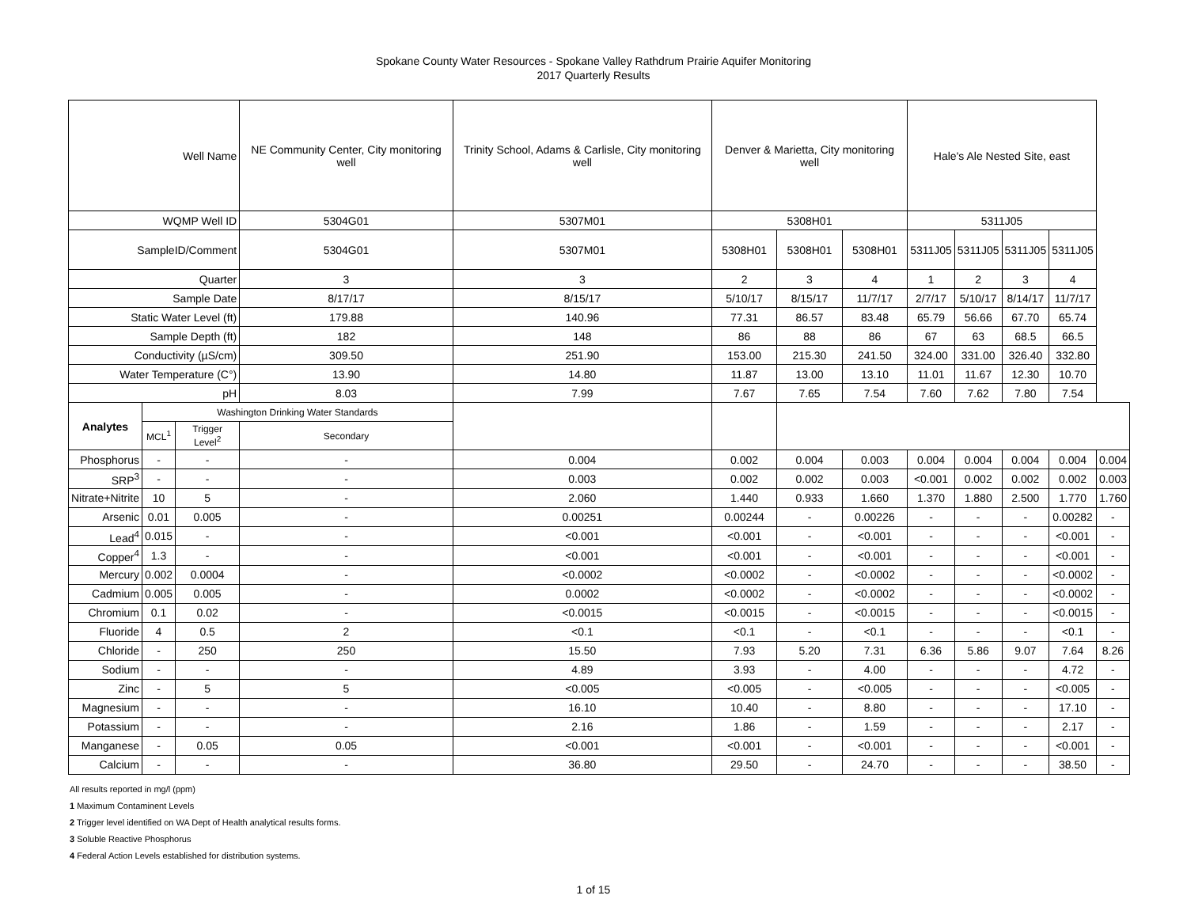Spokane County Water Resources - Spokane Valley Rathdrum Prairie Aquifer Monitoring
2017 Quarterly Results
| Well Name | | | NE Community Center, City monitoring well | Trinity School, Adams & Carlisle, City monitoring well | Denver & Marietta, City monitoring well | | | Hale's Ale Nested Site, east | | | | |
| WQMP Well ID | | | 5304G01 | 5307M01 | 5308H01 | | | 5311J05 | | | | |
| SampleID/Comment | | | 5304G01 | 5307M01 | 5308H01 | 5308H01 | 5308H01 | 5311J05 | 5311J05 | 5311J05 | 5311J05 | |
| Quarter | | | 3 | 3 | 2 | 3 | 4 | 1 | 2 | 3 | 4 | |
| Sample Date | | | 8/17/17 | 8/15/17 | 5/10/17 | 8/15/17 | 11/7/17 | 2/7/17 | 5/10/17 | 8/14/17 | 11/7/17 | |
| Static Water Level (ft) | | | 179.88 | 140.96 | 77.31 | 86.57 | 83.48 | 65.79 | 56.66 | 67.70 | 65.74 | |
| Sample Depth (ft) | | | 182 | 148 | 86 | 88 | 86 | 67 | 63 | 68.5 | 66.5 | |
| Conductivity (µS/cm) | | | 309.50 | 251.90 | 153.00 | 215.30 | 241.50 | 324.00 | 331.00 | 326.40 | 332.80 | |
| Water Temperature (C°) | | | 13.90 | 14.80 | 11.87 | 13.00 | 13.10 | 11.01 | 11.67 | 12.30 | 10.70 | |
| pH | | | 8.03 | 7.99 | 7.67 | 7.65 | 7.54 | 7.60 | 7.62 | 7.80 | 7.54 | |
| Analytes | Washington Drinking Water Standards | | | | | | | | | | | |
| | MCL<sup>1</sup> | Trigger Level<sup>2</sup> | Secondary | | | | | | | | | |
| Phosphorus | - | - | - | 0.004 | 0.002 | 0.004 | 0.003 | 0.004 | 0.004 | 0.004 | 0.004 | 0.004 |
| SRP<sup>3</sup> | - | - | - | 0.003 | 0.002 | 0.002 | 0.003 | <0.001 | 0.002 | 0.002 | 0.002 | 0.003 |
| Nitrate+Nitrite | 10 | 5 | - | 2.060 | 1.440 | 0.933 | 1.660 | 1.370 | 1.880 | 2.500 | 1.770 | 1.760 |
| Arsenic | 0.01 | 0.005 | - | 0.00251 | 0.00244 | - | 0.00226 | - | - | - | 0.00282 | - |
| Lead<sup>4</sup> | 0.015 | - | - | <0.001 | <0.001 | - | <0.001 | - | - | - | <0.001 | - |
| Copper<sup>4</sup> | 1.3 | - | - | <0.001 | <0.001 | - | <0.001 | - | - | - | <0.001 | - |
| Mercury | 0.002 | 0.0004 | - | <0.0002 | <0.0002 | - | <0.0002 | - | - | - | <0.0002 | - |
| Cadmium | 0.005 | 0.005 | - | 0.0002 | <0.0002 | - | <0.0002 | - | - | - | <0.0002 | - |
| Chromium | 0.1 | 0.02 | - | <0.0015 | <0.0015 | - | <0.0015 | - | - | - | <0.0015 | - |
| Fluoride | 4 | 0.5 | 2 | <0.1 | <0.1 | - | <0.1 | - | - | - | <0.1 | - |
| Chloride | - | 250 | 250 | 15.50 | 7.93 | 5.20 | 7.31 | 6.36 | 5.86 | 9.07 | 7.64 | 8.26 |
| Sodium | - | - | - | 4.89 | 3.93 | - | 4.00 | - | - | - | 4.72 | - |
| Zinc | - | 5 | 5 | <0.005 | <0.005 | - | <0.005 | - | - | - | <0.005 | - |
| Magnesium | - | - | - | 16.10 | 10.40 | - | 8.80 | - | - | - | 17.10 | - |
| Potassium | - | - | - | 2.16 | 1.86 | - | 1.59 | - | - | - | 2.17 | - |
| Manganese | - | 0.05 | 0.05 | <0.001 | <0.001 | - | <0.001 | - | - | - | <0.001 | - |
| Calcium | - | - | - | 36.80 | 29.50 | - | 24.70 | - | - | - | 38.50 | - |
All results reported in mg/l (ppm)
1 Maximum Contaminent Levels
2 Trigger level identified on WA Dept of Health analytical results forms.
3 Soluble Reactive Phosphorus
4 Federal Action Levels established for distribution systems.
1 of 15